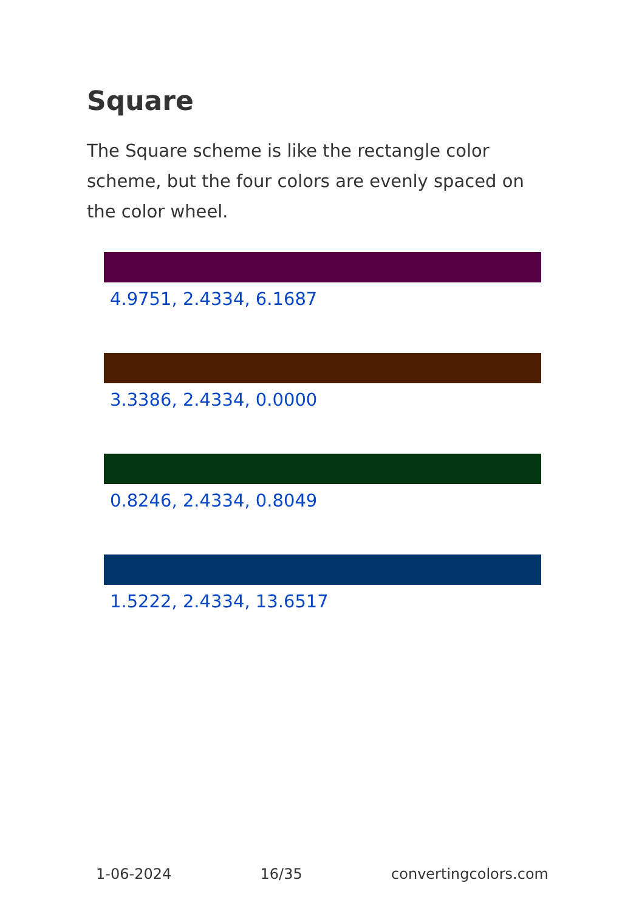Square
The Square scheme is like the rectangle color scheme, but the four colors are evenly spaced on the color wheel.
4.9751, 2.4334, 6.1687
3.3386, 2.4334, 0.0000
0.8246, 2.4334, 0.8049
1.5222, 2.4334, 13.6517
1-06-2024 16/35 convertingcolors.com